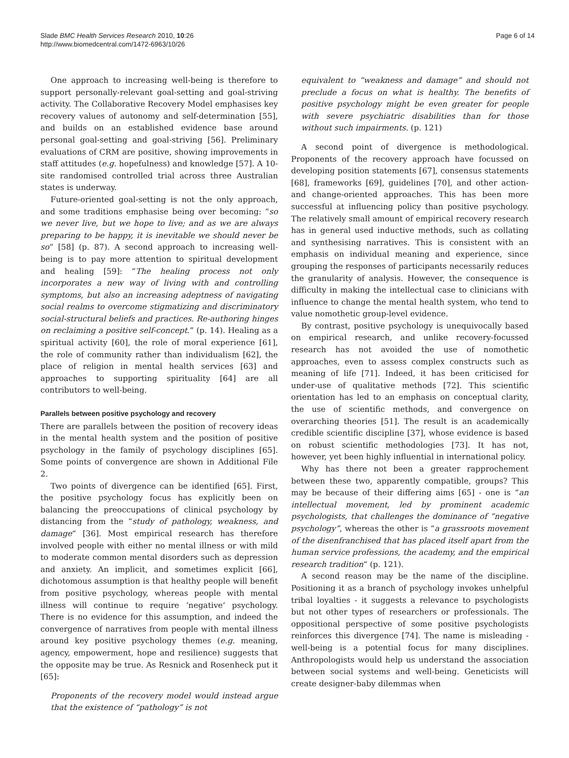Slade BMC Health Services Research 2010, 10:26
http://www.biomedcentral.com/1472-6963/10/26
Page 6 of 14
One approach to increasing well-being is therefore to support personally-relevant goal-setting and goal-striving activity. The Collaborative Recovery Model emphasises key recovery values of autonomy and self-determination [55], and builds on an established evidence base around personal goal-setting and goal-striving [56]. Preliminary evaluations of CRM are positive, showing improvements in staff attitudes (e.g. hopefulness) and knowledge [57]. A 10-site randomised controlled trial across three Australian states is underway.
Future-oriented goal-setting is not the only approach, and some traditions emphasise being over becoming: “so we never live, but we hope to live; and as we are always preparing to be happy, it is inevitable we should never be so“ [58] (p. 87). A second approach to increasing well-being is to pay more attention to spiritual development and healing [59]: “The healing process not only incorporates a new way of living with and controlling symptoms, but also an increasing adeptness of navigating social realms to overcome stigmatizing and discriminatory social-structural beliefs and practices. Re-authoring hinges on reclaiming a positive self-concept.” (p. 14). Healing as a spiritual activity [60], the role of moral experience [61], the role of community rather than individualism [62], the place of religion in mental health services [63] and approaches to supporting spirituality [64] are all contributors to well-being.
Parallels between positive psychology and recovery
There are parallels between the position of recovery ideas in the mental health system and the position of positive psychology in the family of psychology disciplines [65]. Some points of convergence are shown in Additional File 2.
Two points of divergence can be identified [65]. First, the positive psychology focus has explicitly been on balancing the preoccupations of clinical psychology by distancing from the “study of pathology, weakness, and damage“ [36]. Most empirical research has therefore involved people with either no mental illness or with mild to moderate common mental disorders such as depression and anxiety. An implicit, and sometimes explicit [66], dichotomous assumption is that healthy people will benefit from positive psychology, whereas people with mental illness will continue to require ‘negative’ psychology. There is no evidence for this assumption, and indeed the convergence of narratives from people with mental illness around key positive psychology themes (e.g. meaning, agency, empowerment, hope and resilience) suggests that the opposite may be true. As Resnick and Rosenheck put it [65]:
Proponents of the recovery model would instead argue that the existence of “pathology” is not
equivalent to “weakness and damage” and should not preclude a focus on what is healthy. The benefits of positive psychology might be even greater for people with severe psychiatric disabilities than for those without such impairments. (p. 121)
A second point of divergence is methodological. Proponents of the recovery approach have focussed on developing position statements [67], consensus statements [68], frameworks [69], guidelines [70], and other action- and change-oriented approaches. This has been more successful at influencing policy than positive psychology. The relatively small amount of empirical recovery research has in general used inductive methods, such as collating and synthesising narratives. This is consistent with an emphasis on individual meaning and experience, since grouping the responses of participants necessarily reduces the granularity of analysis. However, the consequence is difficulty in making the intellectual case to clinicians with influence to change the mental health system, who tend to value nomothetic group-level evidence.
By contrast, positive psychology is unequivocally based on empirical research, and unlike recovery-focussed research has not avoided the use of nomothetic approaches, even to assess complex constructs such as meaning of life [71]. Indeed, it has been criticised for under-use of qualitative methods [72]. This scientific orientation has led to an emphasis on conceptual clarity, the use of scientific methods, and convergence on overarching theories [51]. The result is an academically credible scientific discipline [37], whose evidence is based on robust scientific methodologies [73]. It has not, however, yet been highly influential in international policy.
Why has there not been a greater rapprochement between these two, apparently compatible, groups? This may be because of their differing aims [65] - one is “an intellectual movement, led by prominent academic psychologists, that challenges the dominance of “negative psychology”, whereas the other is “a grassroots movement of the disenfranchised that has placed itself apart from the human service professions, the academy, and the empirical research tradition“ (p. 121).
A second reason may be the name of the discipline. Positioning it as a branch of psychology invokes unhelpful tribal loyalties - it suggests a relevance to psychologists but not other types of researchers or professionals. The oppositional perspective of some positive psychologists reinforces this divergence [74]. The name is misleading - well-being is a potential focus for many disciplines. Anthropologists would help us understand the association between social systems and well-being. Geneticists will create designer-baby dilemmas when